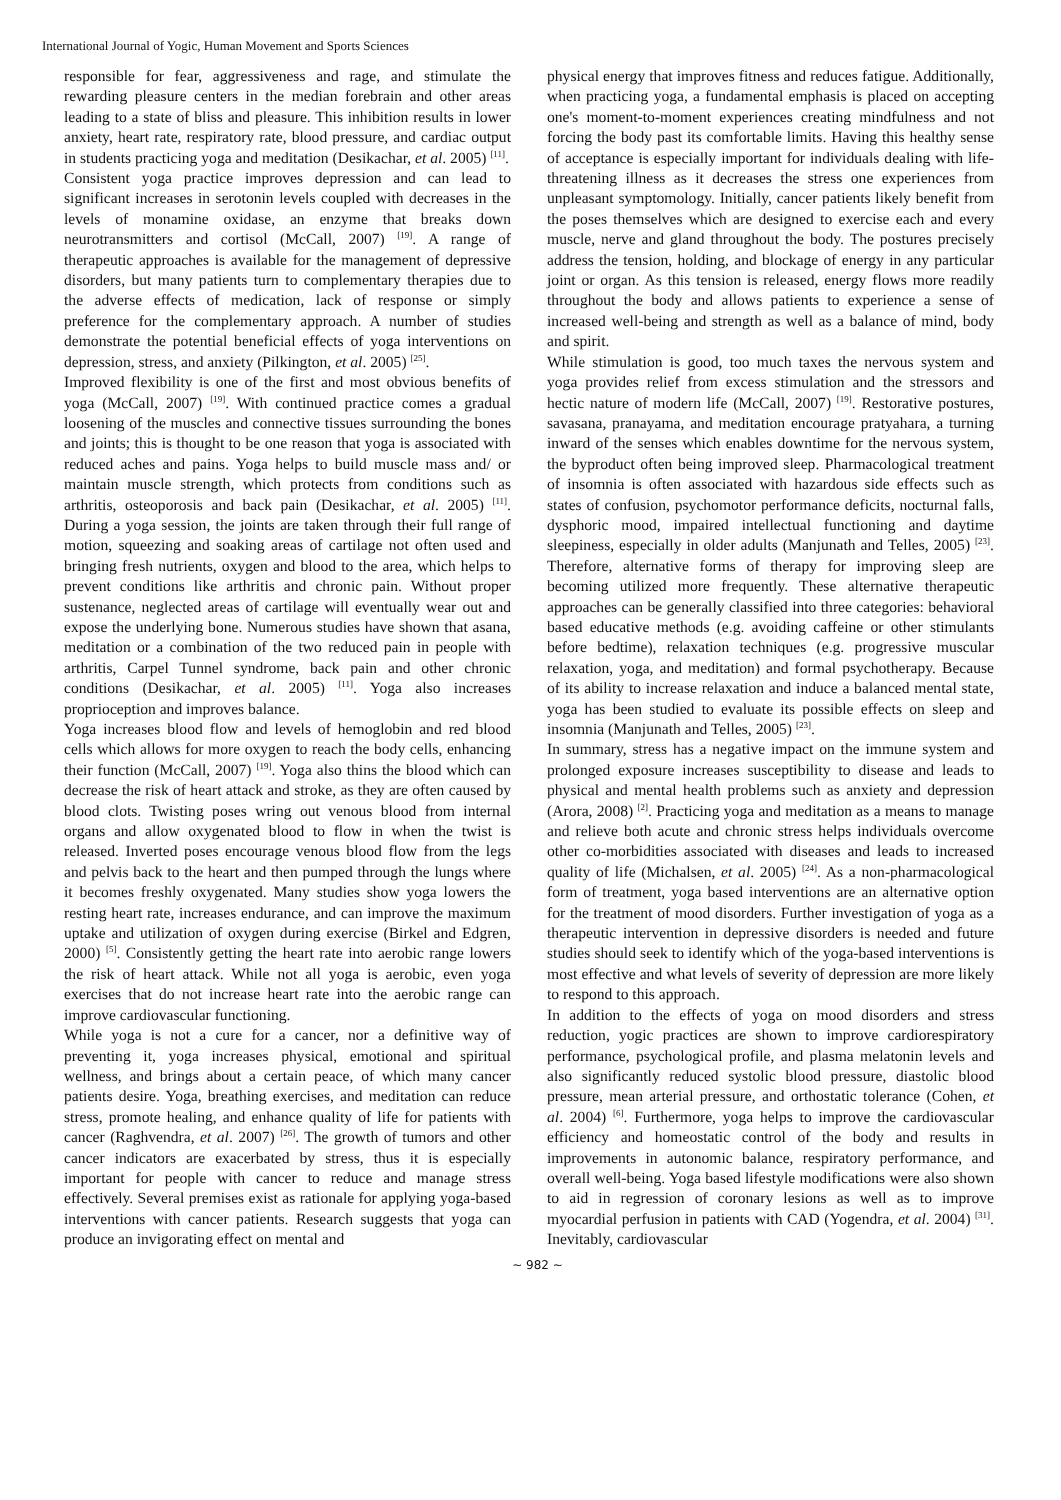International Journal of Yogic, Human Movement and Sports Sciences
responsible for fear, aggressiveness and rage, and stimulate the rewarding pleasure centers in the median forebrain and other areas leading to a state of bliss and pleasure. This inhibition results in lower anxiety, heart rate, respiratory rate, blood pressure, and cardiac output in students practicing yoga and meditation (Desikachar, et al. 2005) <sup>[11]</sup>.
Consistent yoga practice improves depression and can lead to significant increases in serotonin levels coupled with decreases in the levels of monamine oxidase, an enzyme that breaks down neurotransmitters and cortisol (McCall, 2007) <sup>[19]</sup>. A range of therapeutic approaches is available for the management of depressive disorders, but many patients turn to complementary therapies due to the adverse effects of medication, lack of response or simply preference for the complementary approach. A number of studies demonstrate the potential beneficial effects of yoga interventions on depression, stress, and anxiety (Pilkington, et al. 2005) <sup>[25]</sup>.
Improved flexibility is one of the first and most obvious benefits of yoga (McCall, 2007) <sup>[19]</sup>. With continued practice comes a gradual loosening of the muscles and connective tissues surrounding the bones and joints; this is thought to be one reason that yoga is associated with reduced aches and pains. Yoga helps to build muscle mass and/ or maintain muscle strength, which protects from conditions such as arthritis, osteoporosis and back pain (Desikachar, et al. 2005) <sup>[11]</sup>. During a yoga session, the joints are taken through their full range of motion, squeezing and soaking areas of cartilage not often used and bringing fresh nutrients, oxygen and blood to the area, which helps to prevent conditions like arthritis and chronic pain. Without proper sustenance, neglected areas of cartilage will eventually wear out and expose the underlying bone. Numerous studies have shown that asana, meditation or a combination of the two reduced pain in people with arthritis, Carpel Tunnel syndrome, back pain and other chronic conditions (Desikachar, et al. 2005) <sup>[11]</sup>. Yoga also increases proprioception and improves balance.
Yoga increases blood flow and levels of hemoglobin and red blood cells which allows for more oxygen to reach the body cells, enhancing their function (McCall, 2007) <sup>[19]</sup>. Yoga also thins the blood which can decrease the risk of heart attack and stroke, as they are often caused by blood clots. Twisting poses wring out venous blood from internal organs and allow oxygenated blood to flow in when the twist is released. Inverted poses encourage venous blood flow from the legs and pelvis back to the heart and then pumped through the lungs where it becomes freshly oxygenated. Many studies show yoga lowers the resting heart rate, increases endurance, and can improve the maximum uptake and utilization of oxygen during exercise (Birkel and Edgren, 2000) <sup>[5]</sup>. Consistently getting the heart rate into aerobic range lowers the risk of heart attack. While not all yoga is aerobic, even yoga exercises that do not increase heart rate into the aerobic range can improve cardiovascular functioning.
While yoga is not a cure for a cancer, nor a definitive way of preventing it, yoga increases physical, emotional and spiritual wellness, and brings about a certain peace, of which many cancer patients desire. Yoga, breathing exercises, and meditation can reduce stress, promote healing, and enhance quality of life for patients with cancer (Raghvendra, et al. 2007) <sup>[26]</sup>. The growth of tumors and other cancer indicators are exacerbated by stress, thus it is especially important for people with cancer to reduce and manage stress effectively. Several premises exist as rationale for applying yoga-based interventions with cancer patients. Research suggests that yoga can produce an invigorating effect on mental and
physical energy that improves fitness and reduces fatigue. Additionally, when practicing yoga, a fundamental emphasis is placed on accepting one's moment-to-moment experiences creating mindfulness and not forcing the body past its comfortable limits. Having this healthy sense of acceptance is especially important for individuals dealing with life-threatening illness as it decreases the stress one experiences from unpleasant symptomology. Initially, cancer patients likely benefit from the poses themselves which are designed to exercise each and every muscle, nerve and gland throughout the body. The postures precisely address the tension, holding, and blockage of energy in any particular joint or organ. As this tension is released, energy flows more readily throughout the body and allows patients to experience a sense of increased well-being and strength as well as a balance of mind, body and spirit.
While stimulation is good, too much taxes the nervous system and yoga provides relief from excess stimulation and the stressors and hectic nature of modern life (McCall, 2007) <sup>[19]</sup>. Restorative postures, savasana, pranayama, and meditation encourage pratyahara, a turning inward of the senses which enables downtime for the nervous system, the byproduct often being improved sleep. Pharmacological treatment of insomnia is often associated with hazardous side effects such as states of confusion, psychomotor performance deficits, nocturnal falls, dysphoric mood, impaired intellectual functioning and daytime sleepiness, especially in older adults (Manjunath and Telles, 2005) <sup>[23]</sup>. Therefore, alternative forms of therapy for improving sleep are becoming utilized more frequently. These alternative therapeutic approaches can be generally classified into three categories: behavioral based educative methods (e.g. avoiding caffeine or other stimulants before bedtime), relaxation techniques (e.g. progressive muscular relaxation, yoga, and meditation) and formal psychotherapy. Because of its ability to increase relaxation and induce a balanced mental state, yoga has been studied to evaluate its possible effects on sleep and insomnia (Manjunath and Telles, 2005) <sup>[23]</sup>.
In summary, stress has a negative impact on the immune system and prolonged exposure increases susceptibility to disease and leads to physical and mental health problems such as anxiety and depression (Arora, 2008) <sup>[2]</sup>. Practicing yoga and meditation as a means to manage and relieve both acute and chronic stress helps individuals overcome other co-morbidities associated with diseases and leads to increased quality of life (Michalsen, et al. 2005) <sup>[24]</sup>. As a non-pharmacological form of treatment, yoga based interventions are an alternative option for the treatment of mood disorders. Further investigation of yoga as a therapeutic intervention in depressive disorders is needed and future studies should seek to identify which of the yoga-based interventions is most effective and what levels of severity of depression are more likely to respond to this approach.
In addition to the effects of yoga on mood disorders and stress reduction, yogic practices are shown to improve cardiorespiratory performance, psychological profile, and plasma melatonin levels and also significantly reduced systolic blood pressure, diastolic blood pressure, mean arterial pressure, and orthostatic tolerance (Cohen, et al. 2004) <sup>[6]</sup>. Furthermore, yoga helps to improve the cardiovascular efficiency and homeostatic control of the body and results in improvements in autonomic balance, respiratory performance, and overall well-being. Yoga based lifestyle modifications were also shown to aid in regression of coronary lesions as well as to improve myocardial perfusion in patients with CAD (Yogendra, et al. 2004) <sup>[31]</sup>. Inevitably, cardiovascular
~ 982 ~